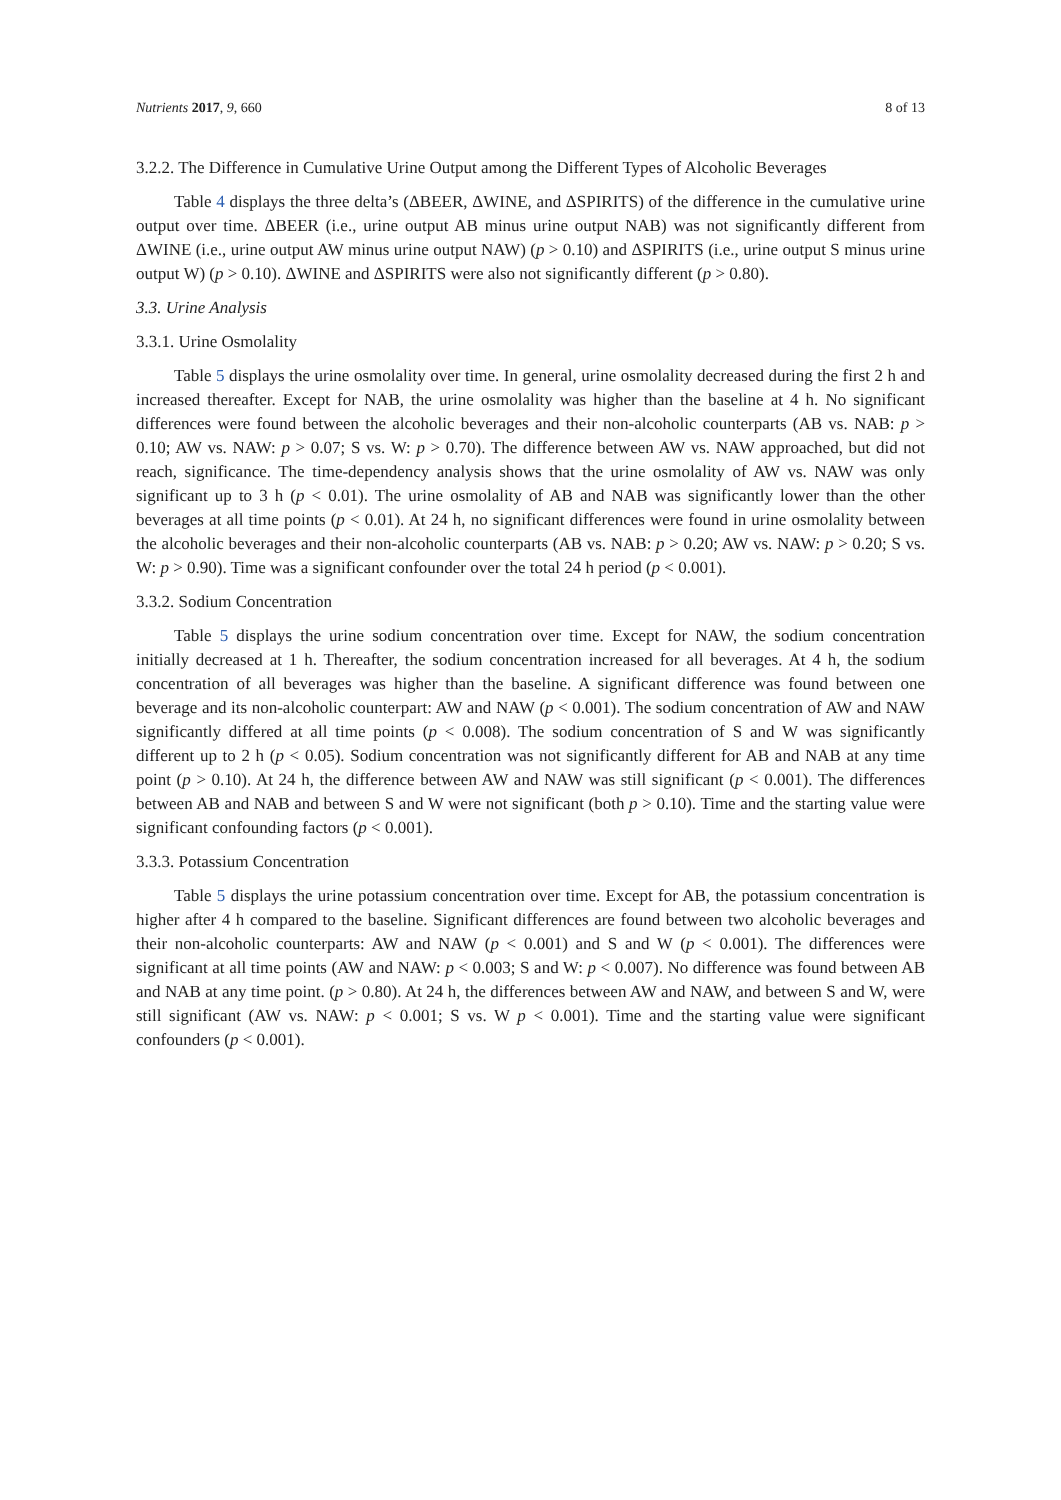Nutrients 2017, 9, 660 8 of 13
3.2.2. The Difference in Cumulative Urine Output among the Different Types of Alcoholic Beverages
Table 4 displays the three delta’s (ΔBEER, ΔWINE, and ΔSPIRITS) of the difference in the cumulative urine output over time. ΔBEER (i.e., urine output AB minus urine output NAB) was not significantly different from ΔWINE (i.e., urine output AW minus urine output NAW) (p > 0.10) and ΔSPIRITS (i.e., urine output S minus urine output W) (p > 0.10). ΔWINE and ΔSPIRITS were also not significantly different (p > 0.80).
3.3. Urine Analysis
3.3.1. Urine Osmolality
Table 5 displays the urine osmolality over time. In general, urine osmolality decreased during the first 2 h and increased thereafter. Except for NAB, the urine osmolality was higher than the baseline at 4 h. No significant differences were found between the alcoholic beverages and their non-alcoholic counterparts (AB vs. NAB: p > 0.10; AW vs. NAW: p > 0.07; S vs. W: p > 0.70). The difference between AW vs. NAW approached, but did not reach, significance. The time-dependency analysis shows that the urine osmolality of AW vs. NAW was only significant up to 3 h (p < 0.01). The urine osmolality of AB and NAB was significantly lower than the other beverages at all time points (p < 0.01). At 24 h, no significant differences were found in urine osmolality between the alcoholic beverages and their non-alcoholic counterparts (AB vs. NAB: p > 0.20; AW vs. NAW: p > 0.20; S vs. W: p > 0.90). Time was a significant confounder over the total 24 h period (p < 0.001).
3.3.2. Sodium Concentration
Table 5 displays the urine sodium concentration over time. Except for NAW, the sodium concentration initially decreased at 1 h. Thereafter, the sodium concentration increased for all beverages. At 4 h, the sodium concentration of all beverages was higher than the baseline. A significant difference was found between one beverage and its non-alcoholic counterpart: AW and NAW (p < 0.001). The sodium concentration of AW and NAW significantly differed at all time points (p < 0.008). The sodium concentration of S and W was significantly different up to 2 h (p < 0.05). Sodium concentration was not significantly different for AB and NAB at any time point (p > 0.10). At 24 h, the difference between AW and NAW was still significant (p < 0.001). The differences between AB and NAB and between S and W were not significant (both p > 0.10). Time and the starting value were significant confounding factors (p < 0.001).
3.3.3. Potassium Concentration
Table 5 displays the urine potassium concentration over time. Except for AB, the potassium concentration is higher after 4 h compared to the baseline. Significant differences are found between two alcoholic beverages and their non-alcoholic counterparts: AW and NAW (p < 0.001) and S and W (p < 0.001). The differences were significant at all time points (AW and NAW: p < 0.003; S and W: p < 0.007). No difference was found between AB and NAB at any time point. (p > 0.80). At 24 h, the differences between AW and NAW, and between S and W, were still significant (AW vs. NAW: p < 0.001; S vs. W p < 0.001). Time and the starting value were significant confounders (p < 0.001).